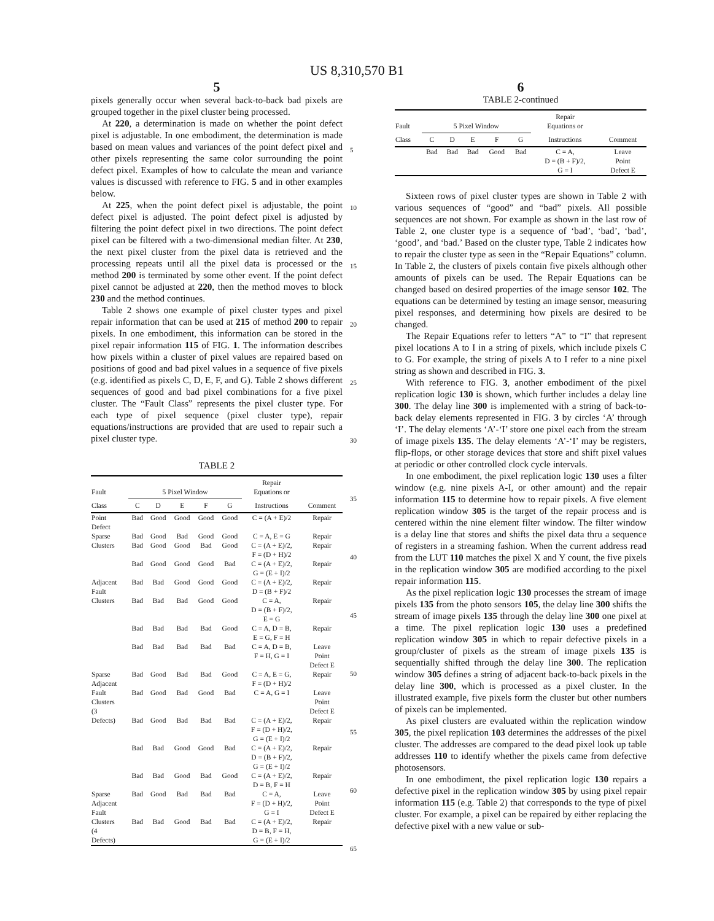US 8,310,570 B1
5
pixels generally occur when several back-to-back bad pixels are grouped together in the pixel cluster being processed.
At 220, a determination is made on whether the point defect pixel is adjustable. In one embodiment, the determination is made based on mean values and variances of the point defect pixel and other pixels representing the same color surrounding the point defect pixel. Examples of how to calculate the mean and variance values is discussed with reference to FIG. 5 and in other examples below.
At 225, when the point defect pixel is adjustable, the point defect pixel is adjusted. The point defect pixel is adjusted by filtering the point defect pixel in two directions. The point defect pixel can be filtered with a two-dimensional median filter. At 230, the next pixel cluster from the pixel data is retrieved and the processing repeats until all the pixel data is processed or the method 200 is terminated by some other event. If the point defect pixel cannot be adjusted at 220, then the method moves to block 230 and the method continues.
Table 2 shows one example of pixel cluster types and pixel repair information that can be used at 215 of method 200 to repair pixels. In one embodiment, this information can be stored in the pixel repair information 115 of FIG. 1. The information describes how pixels within a cluster of pixel values are repaired based on positions of good and bad pixel values in a sequence of five pixels (e.g. identified as pixels C, D, E, F, and G). Table 2 shows different sequences of good and bad pixel combinations for a five pixel cluster. The “Fault Class” represents the pixel cluster type. For each type of pixel sequence (pixel cluster type), repair equations/instructions are provided that are used to repair such a pixel cluster type.
TABLE 2
| Fault | 5 Pixel Window | | | | | Repair Equations or | |
| --- | --- | --- | --- | --- | --- | --- | --- |
| Class | C | D | E | F | G | Instructions | Comment |
| Point Defect | Bad | Good | Good | Good | Good | C = (A + E)/2 | Repair |
| Sparse | Bad | Good | Bad | Good | Good | C = A, E = G | Repair |
| Clusters | Bad | Good | Good | Bad | Good | C = (A + E)/2, F = (D + H)/2 | Repair |
| | Bad | Good | Good | Good | Bad | C = (A + E)/2, G = (E + I)/2 | Repair |
| Adjacent Fault | Bad | Bad | Good | Good | Good | C = (A + E)/2, D = (B + F)/2 | Repair |
| Clusters | Bad | Bad | Bad | Good | Good | C = A, D = (B + F)/2, E = G | Repair |
| | Bad | Bad | Bad | Bad | Good | C = A, D = B, E = G, F = H | Repair |
| | Bad | Bad | Bad | Bad | Bad | C = A, D = B, F = H, G = I | Leave Point Defect E |
| Sparse Adjacent | Bad | Good | Bad | Bad | Good | C = A, E = G, F = (D + H)/2 | Repair |
| Fault Clusters (3 | Bad | Good | Bad | Good | Bad | C = A, G = I | Leave Point Defect E |
| Defects) | Bad | Good | Bad | Bad | Bad | C = (A + E)/2, F = (D + H)/2, G = (E + I)/2 | Repair |
| | Bad | Bad | Good | Good | Bad | C = (A + E)/2, D = (B + F)/2, G = (E + I)/2 | Repair |
| | Bad | Bad | Good | Bad | Good | C = (A + E)/2, D = B, F = H | Repair |
| Sparse Adjacent Fault | Bad | Good | Bad | Bad | Bad | C = A, F = (D + H)/2, G = I | Leave Point Defect E |
| Clusters (4 Defects) | Bad | Bad | Good | Bad | Bad | C = (A + E)/2, D = B, F = H, G = (E + I)/2 | Repair |
6
TABLE 2-continued
| Fault | 5 Pixel Window | | | | | Repair Equations or | |
| --- | --- | --- | --- | --- | --- | --- | --- |
| Class | C | D | E | F | G | Instructions | Comment |
| | Bad | Bad | Bad | Good | Bad | C = A, D = (B + F)/2, G = I | Leave Point Defect E |
Sixteen rows of pixel cluster types are shown in Table 2 with various sequences of “good” and “bad” pixels. All possible sequences are not shown. For example as shown in the last row of Table 2, one cluster type is a sequence of ‘bad’, ‘bad’, ‘bad’, ‘good’, and ‘bad.’ Based on the cluster type, Table 2 indicates how to repair the cluster type as seen in the “Repair Equations” column. In Table 2, the clusters of pixels contain five pixels although other amounts of pixels can be used. The Repair Equations can be changed based on desired properties of the image sensor 102. The equations can be determined by testing an image sensor, measuring pixel responses, and determining how pixels are desired to be changed.
The Repair Equations refer to letters “A” to “I” that represent pixel locations A to I in a string of pixels, which include pixels C to G. For example, the string of pixels A to I refer to a nine pixel string as shown and described in FIG. 3.
With reference to FIG. 3, another embodiment of the pixel replication logic 130 is shown, which further includes a delay line 300. The delay line 300 is implemented with a string of back-to-back delay elements represented in FIG. 3 by circles ‘A’ through ‘I’. The delay elements ‘A’-‘I’ store one pixel each from the stream of image pixels 135. The delay elements ‘A’-‘I’ may be registers, flip-flops, or other storage devices that store and shift pixel values at periodic or other controlled clock cycle intervals.
In one embodiment, the pixel replication logic 130 uses a filter window (e.g. nine pixels A-I, or other amount) and the repair information 115 to determine how to repair pixels. A five element replication window 305 is the target of the repair process and is centered within the nine element filter window. The filter window is a delay line that stores and shifts the pixel data thru a sequence of registers in a streaming fashion. When the current address read from the LUT 110 matches the pixel X and Y count, the five pixels in the replication window 305 are modified according to the pixel repair information 115.
As the pixel replication logic 130 processes the stream of image pixels 135 from the photo sensors 105, the delay line 300 shifts the stream of image pixels 135 through the delay line 300 one pixel at a time. The pixel replication logic 130 uses a predefined replication window 305 in which to repair defective pixels in a group/cluster of pixels as the stream of image pixels 135 is sequentially shifted through the delay line 300. The replication window 305 defines a string of adjacent back-to-back pixels in the delay line 300, which is processed as a pixel cluster. In the illustrated example, five pixels form the cluster but other numbers of pixels can be implemented.
As pixel clusters are evaluated within the replication window 305, the pixel replication 103 determines the addresses of the pixel cluster. The addresses are compared to the dead pixel look up table addresses 110 to identify whether the pixels came from defective photosensors.
In one embodiment, the pixel replication logic 130 repairs a defective pixel in the replication window 305 by using pixel repair information 115 (e.g. Table 2) that corresponds to the type of pixel cluster. For example, a pixel can be repaired by either replacing the defective pixel with a new value or sub-
5
10
15
20
25
30
35
40
45
50
55
60
65